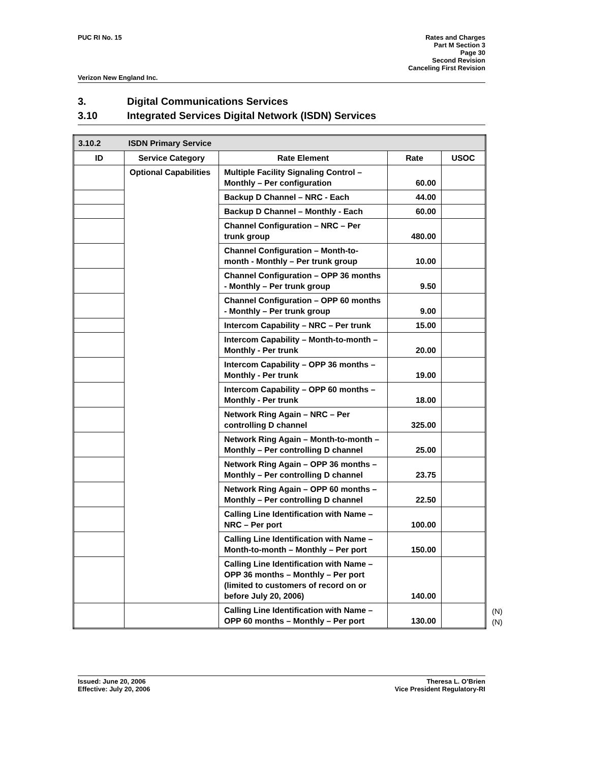PUC RI No. 15 Rates and Charges
Part M Section 3
Page 30
Second Revision
Canceling First Revision
Verizon New England Inc.
3. Digital Communications Services
3.10 Integrated Services Digital Network (ISDN) Services
| 3.10.2 | ISDN Primary Service | | | |
| ID | Service Category | Rate Element | Rate | USOC |
| | Optional Capabilities | Multiple Facility Signaling Control – Monthly – Per configuration | 60.00 | |
| | | Backup D Channel – NRC - Each | 44.00 | |
| | | Backup D Channel – Monthly - Each | 60.00 | |
| | | Channel Configuration – NRC – Per trunk group | 480.00 | |
| | | Channel Configuration – Month-to-month - Monthly – Per trunk group | 10.00 | |
| | | Channel Configuration – OPP 36 months - Monthly – Per trunk group | 9.50 | |
| | | Channel Configuration – OPP 60 months - Monthly – Per trunk group | 9.00 | |
| | | Intercom Capability – NRC – Per trunk | 15.00 | |
| | | Intercom Capability – Month-to-month – Monthly - Per trunk | 20.00 | |
| | | Intercom Capability – OPP 36 months – Monthly - Per trunk | 19.00 | |
| | | Intercom Capability – OPP 60 months – Monthly - Per trunk | 18.00 | |
| | | Network Ring Again – NRC – Per controlling D channel | 325.00 | |
| | | Network Ring Again – Month-to-month – Monthly – Per controlling D channel | 25.00 | |
| | | Network Ring Again – OPP 36 months – Monthly – Per controlling D channel | 23.75 | |
| | | Network Ring Again – OPP 60 months – Monthly – Per controlling D channel | 22.50 | |
| | | Calling Line Identification with Name – NRC – Per port | 100.00 | |
| | | Calling Line Identification with Name – Month-to-month – Monthly – Per port | 150.00 | |
| | | Calling Line Identification with Name – OPP 36 months – Monthly – Per port (limited to customers of record on or before July 20, 2006) | 140.00 | |
| | | Calling Line Identification with Name – OPP 60 months – Monthly – Per port | 130.00 | |
(N)
(N)
Issued: June 20, 2006
Effective: July 20, 2006
Theresa L. O’Brien
Vice President Regulatory-RI